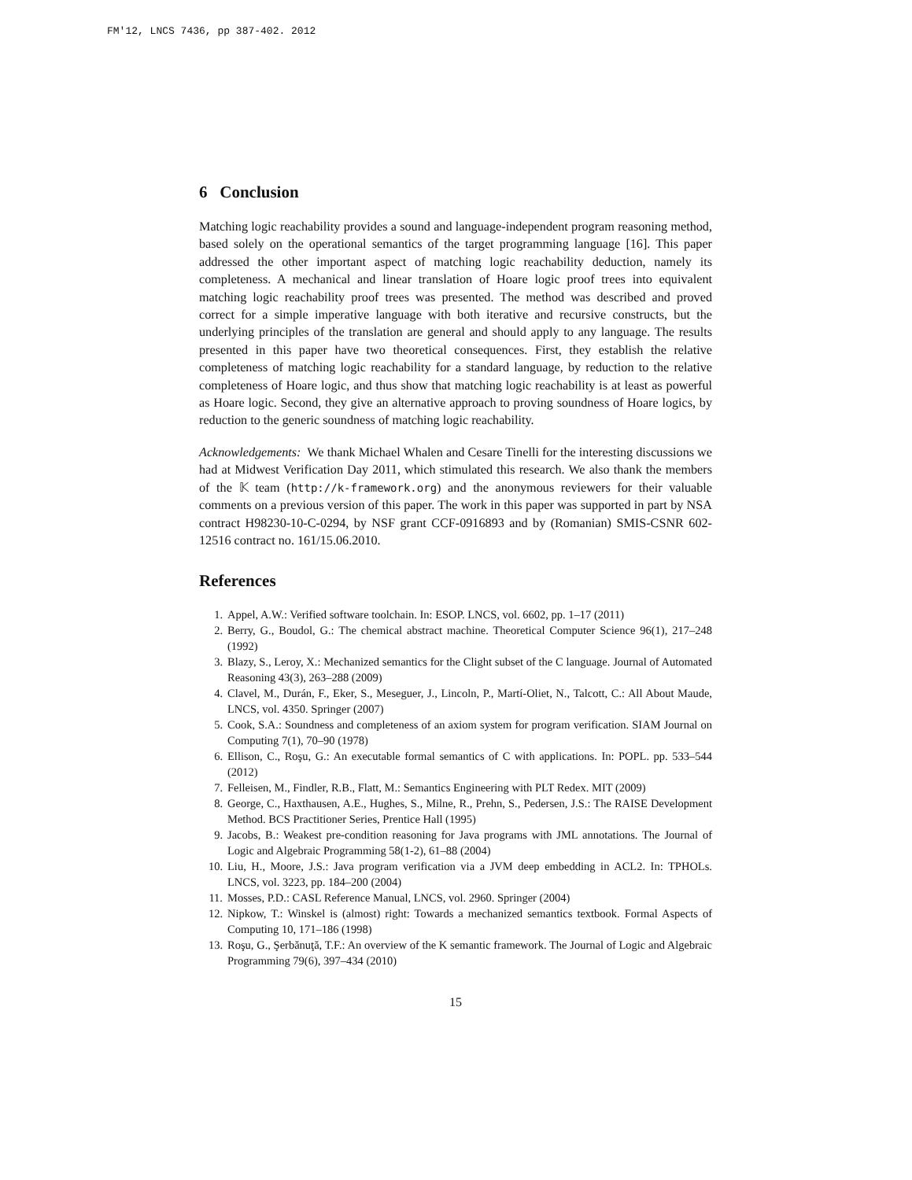FM'12, LNCS 7436, pp 387-402. 2012
6 Conclusion
Matching logic reachability provides a sound and language-independent program reasoning method, based solely on the operational semantics of the target programming language [16]. This paper addressed the other important aspect of matching logic reachability deduction, namely its completeness. A mechanical and linear translation of Hoare logic proof trees into equivalent matching logic reachability proof trees was presented. The method was described and proved correct for a simple imperative language with both iterative and recursive constructs, but the underlying principles of the translation are general and should apply to any language. The results presented in this paper have two theoretical consequences. First, they establish the relative completeness of matching logic reachability for a standard language, by reduction to the relative completeness of Hoare logic, and thus show that matching logic reachability is at least as powerful as Hoare logic. Second, they give an alternative approach to proving soundness of Hoare logics, by reduction to the generic soundness of matching logic reachability.
Acknowledgements: We thank Michael Whalen and Cesare Tinelli for the interesting discussions we had at Midwest Verification Day 2011, which stimulated this research. We also thank the members of the 𝕂 team (http://k-framework.org) and the anonymous reviewers for their valuable comments on a previous version of this paper. The work in this paper was supported in part by NSA contract H98230-10-C-0294, by NSF grant CCF-0916893 and by (Romanian) SMIS-CSNR 602-12516 contract no. 161/15.06.2010.
References
1. Appel, A.W.: Verified software toolchain. In: ESOP. LNCS, vol. 6602, pp. 1–17 (2011)
2. Berry, G., Boudol, G.: The chemical abstract machine. Theoretical Computer Science 96(1), 217–248 (1992)
3. Blazy, S., Leroy, X.: Mechanized semantics for the Clight subset of the C language. Journal of Automated Reasoning 43(3), 263–288 (2009)
4. Clavel, M., Durán, F., Eker, S., Meseguer, J., Lincoln, P., Martí-Oliet, N., Talcott, C.: All About Maude, LNCS, vol. 4350. Springer (2007)
5. Cook, S.A.: Soundness and completeness of an axiom system for program verification. SIAM Journal on Computing 7(1), 70–90 (1978)
6. Ellison, C., Roşu, G.: An executable formal semantics of C with applications. In: POPL. pp. 533–544 (2012)
7. Felleisen, M., Findler, R.B., Flatt, M.: Semantics Engineering with PLT Redex. MIT (2009)
8. George, C., Haxthausen, A.E., Hughes, S., Milne, R., Prehn, S., Pedersen, J.S.: The RAISE Development Method. BCS Practitioner Series, Prentice Hall (1995)
9. Jacobs, B.: Weakest pre-condition reasoning for Java programs with JML annotations. The Journal of Logic and Algebraic Programming 58(1-2), 61–88 (2004)
10. Liu, H., Moore, J.S.: Java program verification via a JVM deep embedding in ACL2. In: TPHOLs. LNCS, vol. 3223, pp. 184–200 (2004)
11. Mosses, P.D.: CASL Reference Manual, LNCS, vol. 2960. Springer (2004)
12. Nipkow, T.: Winskel is (almost) right: Towards a mechanized semantics textbook. Formal Aspects of Computing 10, 171–186 (1998)
13. Roşu, G., Şerbănuţă, T.F.: An overview of the K semantic framework. The Journal of Logic and Algebraic Programming 79(6), 397–434 (2010)
15